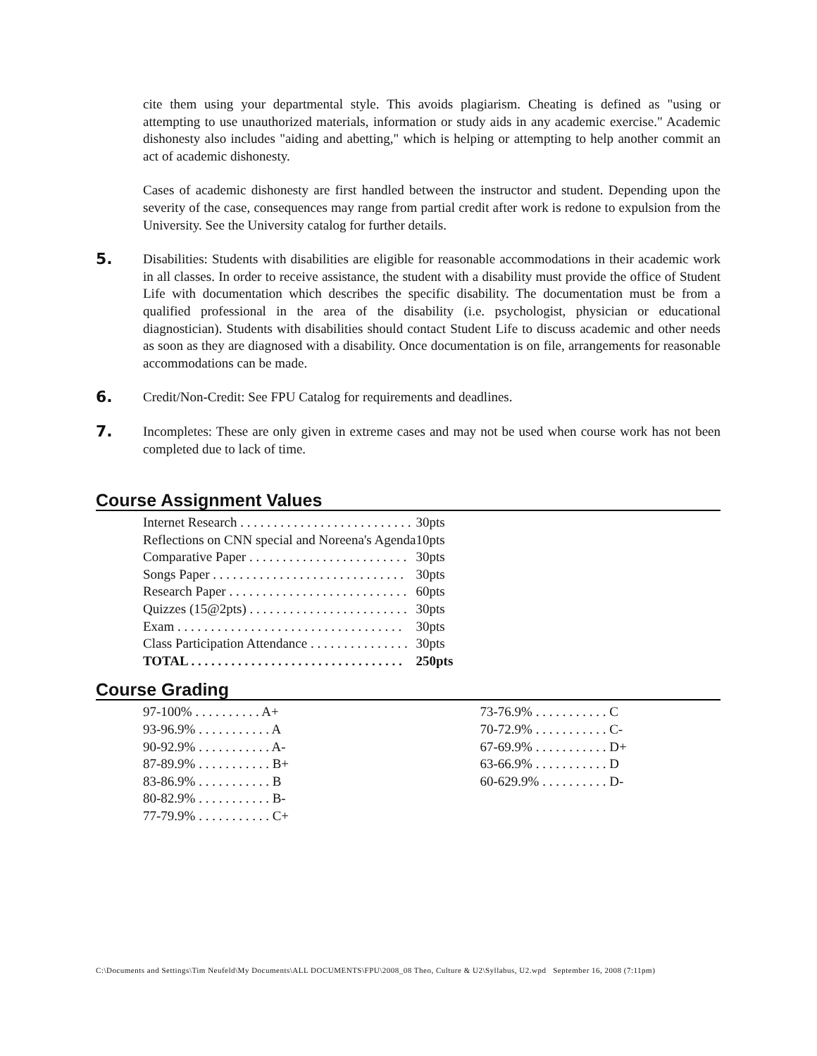cite them using your departmental style. This avoids plagiarism. Cheating is defined as "using or attempting to use unauthorized materials, information or study aids in any academic exercise." Academic dishonesty also includes "aiding and abetting," which is helping or attempting to help another commit an act of academic dishonesty.
Cases of academic dishonesty are first handled between the instructor and student. Depending upon the severity of the case, consequences may range from partial credit after work is redone to expulsion from the University. See the University catalog for further details.
5.
Disabilities: Students with disabilities are eligible for reasonable accommodations in their academic work in all classes. In order to receive assistance, the student with a disability must provide the office of Student Life with documentation which describes the specific disability. The documentation must be from a qualified professional in the area of the disability (i.e. psychologist, physician or educational diagnostician). Students with disabilities should contact Student Life to discuss academic and other needs as soon as they are diagnosed with a disability. Once documentation is on file, arrangements for reasonable accommodations can be made.
6.
Credit/Non-Credit: See FPU Catalog for requirements and deadlines.
7.
Incompletes: These are only given in extreme cases and may not be used when course work has not been completed due to lack of time.
Course Assignment Values
| Internet Research . . . . . . . . . . . . . . . . . . . . . . . . . . | 30pts |
| Reflections on CNN special and Noreena's Agenda | 10pts |
| Comparative Paper . . . . . . . . . . . . . . . . . . . . . . . . | 30pts |
| Songs Paper . . . . . . . . . . . . . . . . . . . . . . . . . . . . . | 30pts |
| Research Paper . . . . . . . . . . . . . . . . . . . . . . . . . . . | 60pts |
| Quizzes (15@2pts) . . . . . . . . . . . . . . . . . . . . . . . . | 30pts |
| Exam . . . . . . . . . . . . . . . . . . . . . . . . . . . . . . . . . . | 30pts |
| Class Participation Attendance . . . . . . . . . . . . . . . | 30pts |
| TOTAL . . . . . . . . . . . . . . . . . . . . . . . . . . . . . . . . | 250pts |
Course Grading
97-100% . . . . . . . . . . A+
93-96.9% . . . . . . . . . . . A
90-92.9% . . . . . . . . . . . A-
87-89.9% . . . . . . . . . . . B+
83-86.9% . . . . . . . . . . . B
80-82.9% . . . . . . . . . . . B-
77-79.9% . . . . . . . . . . . C+
73-76.9% . . . . . . . . . . . C
70-72.9% . . . . . . . . . . . C-
67-69.9% . . . . . . . . . . . D+
63-66.9% . . . . . . . . . . . D
60-629.9% . . . . . . . . . . D-
C:\Documents and Settings\Tim Neufeld\My Documents\ALL DOCUMENTS\FPU\2008_08 Theo, Culture & U2\Syllabus, U2.wpd September 16, 2008 (7:11pm)